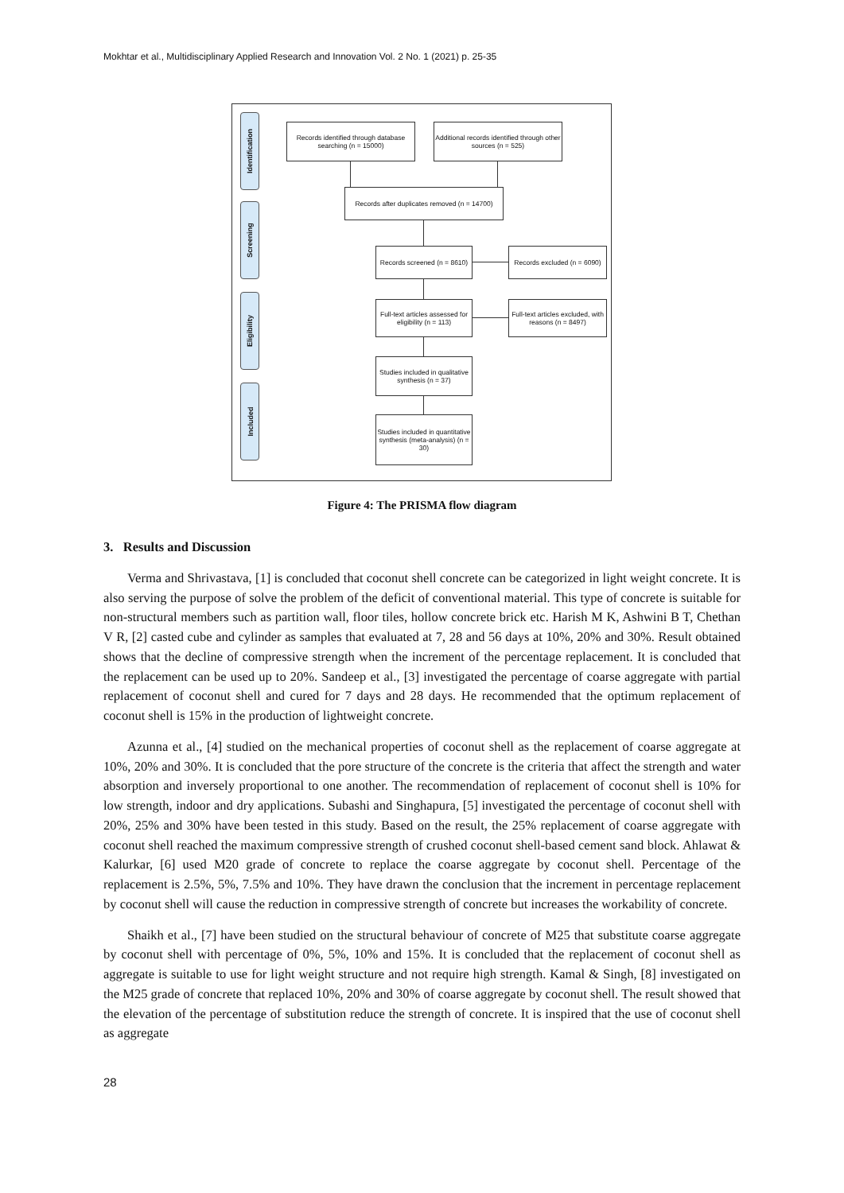Mokhtar et al., Multidisciplinary Applied Research and Innovation Vol. 2 No. 1 (2021) p. 25-35
Identification
Screening
Eligibility
Included
Records identified through database searching (n = 15000)
Additional records identified through other sources (n = 525)
Records after duplicates removed (n = 14700)
Records screened (n = 8610)
Records excluded (n = 6090)
Full-text articles assessed for eligibility (n = 113)
Full-text articles excluded, with reasons (n = 8497)
Studies included in qualitative synthesis (n = 37)
Studies included in quantitative synthesis (meta-analysis) (n = 30)
Figure 4: The PRISMA flow diagram
3. Results and Discussion
Verma and Shrivastava, [1] is concluded that coconut shell concrete can be categorized in light weight concrete. It is also serving the purpose of solve the problem of the deficit of conventional material. This type of concrete is suitable for non-structural members such as partition wall, floor tiles, hollow concrete brick etc. Harish M K, Ashwini B T, Chethan V R, [2] casted cube and cylinder as samples that evaluated at 7, 28 and 56 days at 10%, 20% and 30%. Result obtained shows that the decline of compressive strength when the increment of the percentage replacement. It is concluded that the replacement can be used up to 20%. Sandeep et al., [3] investigated the percentage of coarse aggregate with partial replacement of coconut shell and cured for 7 days and 28 days. He recommended that the optimum replacement of coconut shell is 15% in the production of lightweight concrete.
Azunna et al., [4] studied on the mechanical properties of coconut shell as the replacement of coarse aggregate at 10%, 20% and 30%. It is concluded that the pore structure of the concrete is the criteria that affect the strength and water absorption and inversely proportional to one another. The recommendation of replacement of coconut shell is 10% for low strength, indoor and dry applications. Subashi and Singhapura, [5] investigated the percentage of coconut shell with 20%, 25% and 30% have been tested in this study. Based on the result, the 25% replacement of coarse aggregate with coconut shell reached the maximum compressive strength of crushed coconut shell-based cement sand block. Ahlawat & Kalurkar, [6] used M20 grade of concrete to replace the coarse aggregate by coconut shell. Percentage of the replacement is 2.5%, 5%, 7.5% and 10%. They have drawn the conclusion that the increment in percentage replacement by coconut shell will cause the reduction in compressive strength of concrete but increases the workability of concrete.
Shaikh et al., [7] have been studied on the structural behaviour of concrete of M25 that substitute coarse aggregate by coconut shell with percentage of 0%, 5%, 10% and 15%. It is concluded that the replacement of coconut shell as aggregate is suitable to use for light weight structure and not require high strength. Kamal & Singh, [8] investigated on the M25 grade of concrete that replaced 10%, 20% and 30% of coarse aggregate by coconut shell. The result showed that the elevation of the percentage of substitution reduce the strength of concrete. It is inspired that the use of coconut shell as aggregate
28